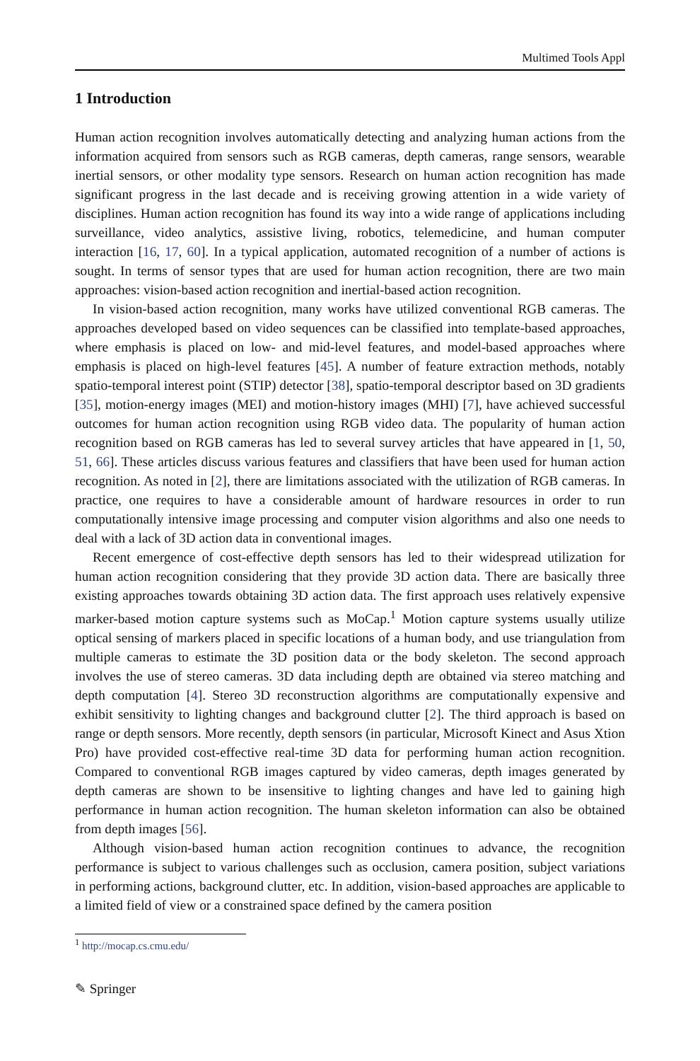Multimed Tools Appl
1 Introduction
Human action recognition involves automatically detecting and analyzing human actions from the information acquired from sensors such as RGB cameras, depth cameras, range sensors, wearable inertial sensors, or other modality type sensors. Research on human action recognition has made significant progress in the last decade and is receiving growing attention in a wide variety of disciplines. Human action recognition has found its way into a wide range of applications including surveillance, video analytics, assistive living, robotics, telemedicine, and human computer interaction [16, 17, 60]. In a typical application, automated recognition of a number of actions is sought. In terms of sensor types that are used for human action recognition, there are two main approaches: vision-based action recognition and inertial-based action recognition.
In vision-based action recognition, many works have utilized conventional RGB cameras. The approaches developed based on video sequences can be classified into template-based approaches, where emphasis is placed on low- and mid-level features, and model-based approaches where emphasis is placed on high-level features [45]. A number of feature extraction methods, notably spatio-temporal interest point (STIP) detector [38], spatio-temporal descriptor based on 3D gradients [35], motion-energy images (MEI) and motion-history images (MHI) [7], have achieved successful outcomes for human action recognition using RGB video data. The popularity of human action recognition based on RGB cameras has led to several survey articles that have appeared in [1, 50, 51, 66]. These articles discuss various features and classifiers that have been used for human action recognition. As noted in [2], there are limitations associated with the utilization of RGB cameras. In practice, one requires to have a considerable amount of hardware resources in order to run computationally intensive image processing and computer vision algorithms and also one needs to deal with a lack of 3D action data in conventional images.
Recent emergence of cost-effective depth sensors has led to their widespread utilization for human action recognition considering that they provide 3D action data. There are basically three existing approaches towards obtaining 3D action data. The first approach uses relatively expensive marker-based motion capture systems such as MoCap.<sup>1</sup> Motion capture systems usually utilize optical sensing of markers placed in specific locations of a human body, and use triangulation from multiple cameras to estimate the 3D position data or the body skeleton. The second approach involves the use of stereo cameras. 3D data including depth are obtained via stereo matching and depth computation [4]. Stereo 3D reconstruction algorithms are computationally expensive and exhibit sensitivity to lighting changes and background clutter [2]. The third approach is based on range or depth sensors. More recently, depth sensors (in particular, Microsoft Kinect and Asus Xtion Pro) have provided cost-effective real-time 3D data for performing human action recognition. Compared to conventional RGB images captured by video cameras, depth images generated by depth cameras are shown to be insensitive to lighting changes and have led to gaining high performance in human action recognition. The human skeleton information can also be obtained from depth images [56].
Although vision-based human action recognition continues to advance, the recognition performance is subject to various challenges such as occlusion, camera position, subject variations in performing actions, background clutter, etc. In addition, vision-based approaches are applicable to a limited field of view or a constrained space defined by the camera position
<sup>1</sup> http://mocap.cs.cmu.edu/
✎ Springer